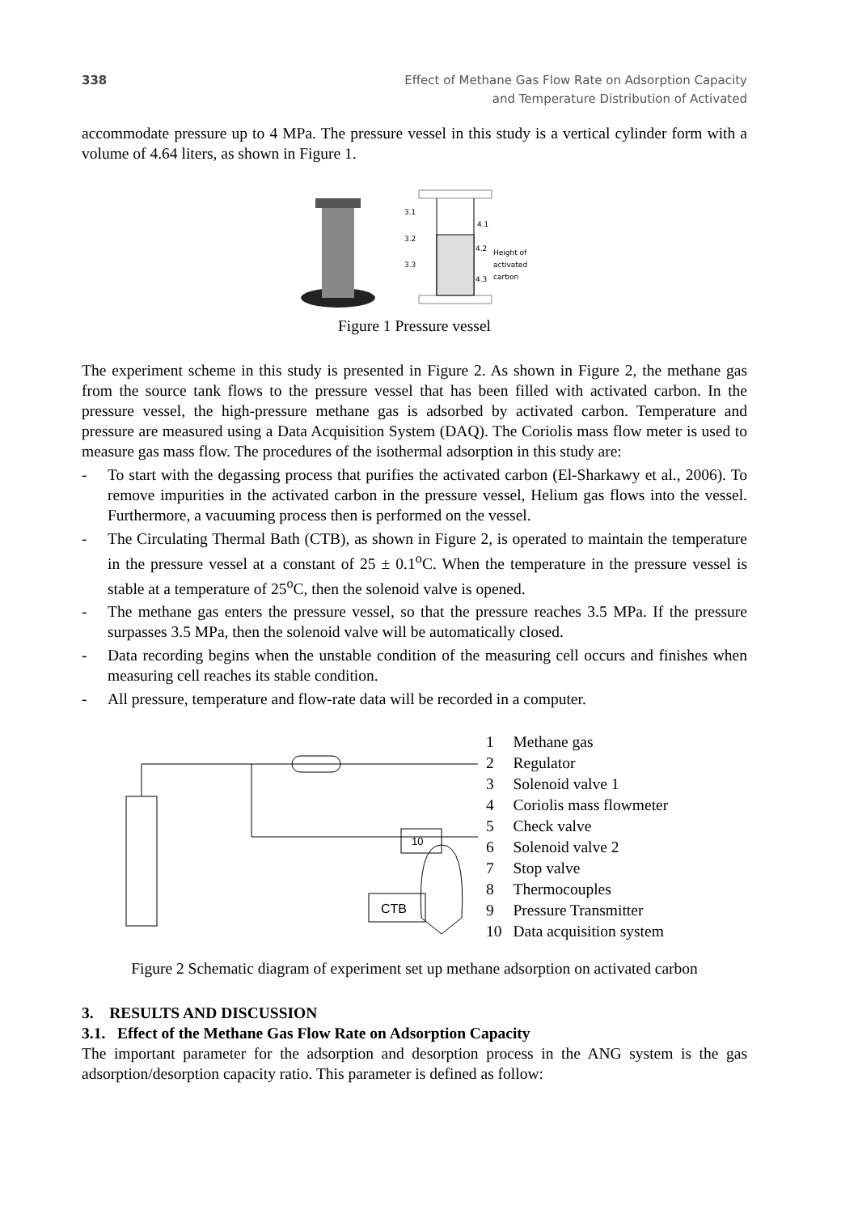338 Effect of Methane Gas Flow Rate on Adsorption Capacity
and Temperature Distribution of Activated
accommodate pressure up to 4 MPa. The pressure vessel in this study is a vertical cylinder form with a volume of 4.64 liters, as shown in Figure 1.
3.1
3.2
3.3
4.1
4.2
4.3
Height of
activated
carbon
Figure 1 Pressure vessel
The experiment scheme in this study is presented in Figure 2. As shown in Figure 2, the methane gas from the source tank flows to the pressure vessel that has been filled with activated carbon. In the pressure vessel, the high-pressure methane gas is adsorbed by activated carbon. Temperature and pressure are measured using a Data Acquisition System (DAQ). The Coriolis mass flow meter is used to measure gas mass flow. The procedures of the isothermal adsorption in this study are:
- To start with the degassing process that purifies the activated carbon (El-Sharkawy et al., 2006). To remove impurities in the activated carbon in the pressure vessel, Helium gas flows into the vessel. Furthermore, a vacuuming process then is performed on the vessel.
- The Circulating Thermal Bath (CTB), as shown in Figure 2, is operated to maintain the temperature in the pressure vessel at a constant of 25 ± 0.1<sup>o</sup>C. When the temperature in the pressure vessel is stable at a temperature of 25<sup>o</sup>C, then the solenoid valve is opened.
- The methane gas enters the pressure vessel, so that the pressure reaches 3.5 MPa. If the pressure surpasses 3.5 MPa, then the solenoid valve will be automatically closed.
- Data recording begins when the unstable condition of the measuring cell occurs and finishes when measuring cell reaches its stable condition.
- All pressure, temperature and flow-rate data will be recorded in a computer.
CTB
10
| 1 | Methane gas |
| 2 | Regulator |
| 3 | Solenoid valve 1 |
| 4 | Coriolis mass flowmeter |
| 5 | Check valve |
| 6 | Solenoid valve 2 |
| 7 | Stop valve |
| 8 | Thermocouples |
| 9 | Pressure Transmitter |
| 10 | Data acquisition system |
Figure 2 Schematic diagram of experiment set up methane adsorption on activated carbon
3. RESULTS AND DISCUSSION
3.1. Effect of the Methane Gas Flow Rate on Adsorption Capacity
The important parameter for the adsorption and desorption process in the ANG system is the gas adsorption/desorption capacity ratio. This parameter is defined as follow: